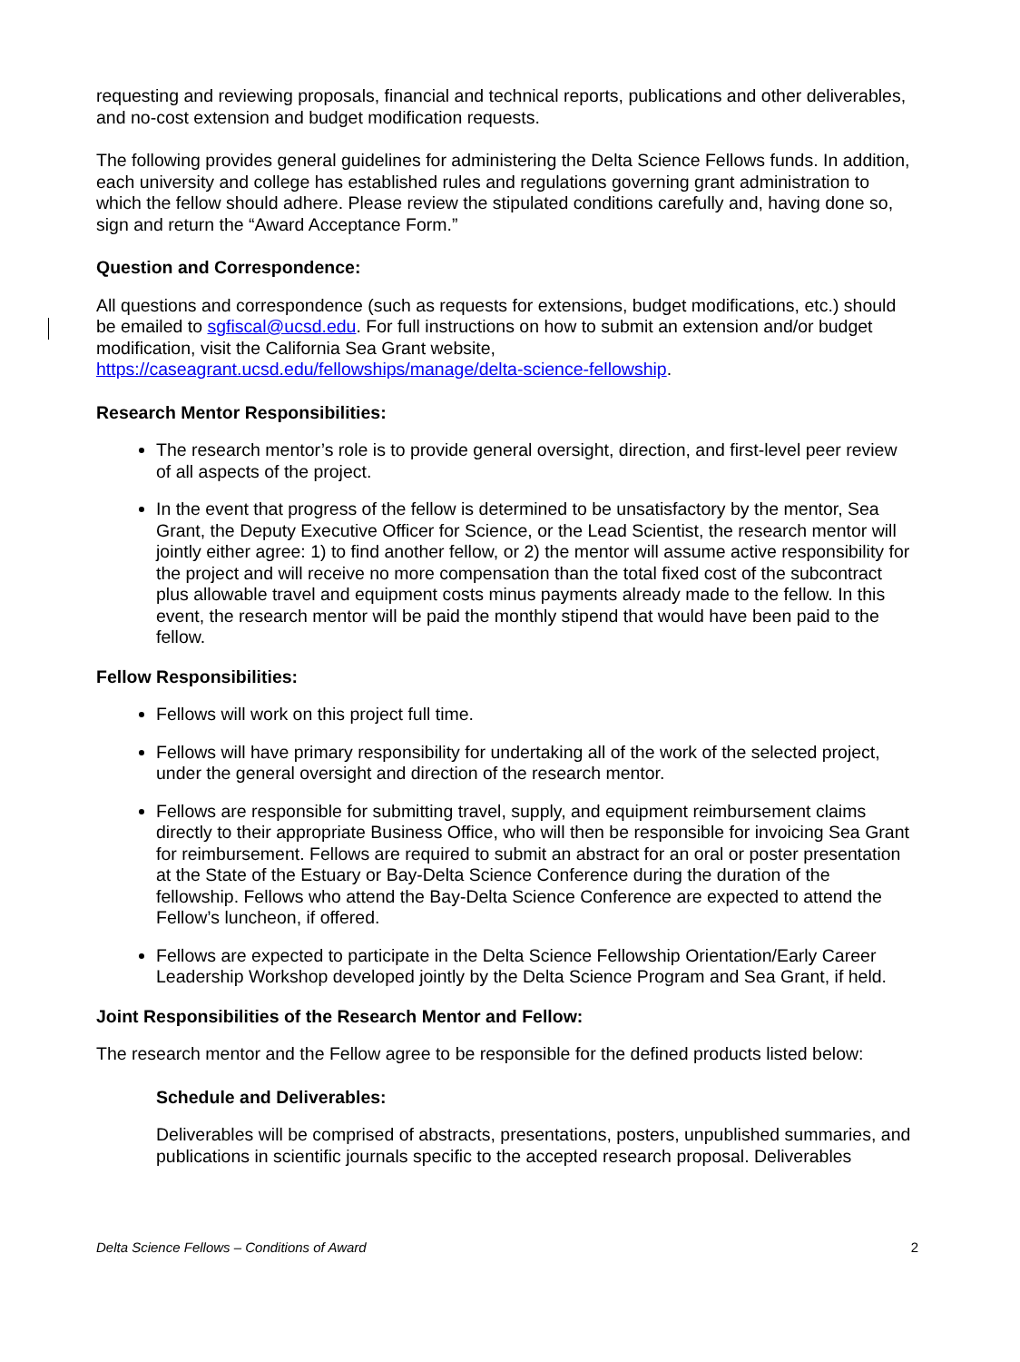requesting and reviewing proposals, financial and technical reports, publications and other deliverables, and no-cost extension and budget modification requests.
The following provides general guidelines for administering the Delta Science Fellows funds. In addition, each university and college has established rules and regulations governing grant administration to which the fellow should adhere. Please review the stipulated conditions carefully and, having done so, sign and return the “Award Acceptance Form.”
Question and Correspondence:
All questions and correspondence (such as requests for extensions, budget modifications, etc.) should be emailed to sgfiscal@ucsd.edu. For full instructions on how to submit an extension and/or budget modification, visit the California Sea Grant website, https://caseagrant.ucsd.edu/fellowships/manage/delta-science-fellowship.
Research Mentor Responsibilities:
The research mentor’s role is to provide general oversight, direction, and first-level peer review of all aspects of the project.
In the event that progress of the fellow is determined to be unsatisfactory by the mentor, Sea Grant, the Deputy Executive Officer for Science, or the Lead Scientist, the research mentor will jointly either agree: 1) to find another fellow, or 2) the mentor will assume active responsibility for the project and will receive no more compensation than the total fixed cost of the subcontract plus allowable travel and equipment costs minus payments already made to the fellow. In this event, the research mentor will be paid the monthly stipend that would have been paid to the fellow.
Fellow Responsibilities:
Fellows will work on this project full time.
Fellows will have primary responsibility for undertaking all of the work of the selected project, under the general oversight and direction of the research mentor.
Fellows are responsible for submitting travel, supply, and equipment reimbursement claims directly to their appropriate Business Office, who will then be responsible for invoicing Sea Grant for reimbursement. Fellows are required to submit an abstract for an oral or poster presentation at the State of the Estuary or Bay-Delta Science Conference during the duration of the fellowship. Fellows who attend the Bay-Delta Science Conference are expected to attend the Fellow’s luncheon, if offered.
Fellows are expected to participate in the Delta Science Fellowship Orientation/Early Career Leadership Workshop developed jointly by the Delta Science Program and Sea Grant, if held.
Joint Responsibilities of the Research Mentor and Fellow:
The research mentor and the Fellow agree to be responsible for the defined products listed below:
Schedule and Deliverables:
Deliverables will be comprised of abstracts, presentations, posters, unpublished summaries, and publications in scientific journals specific to the accepted research proposal. Deliverables
Delta Science Fellows – Conditions of Award 2